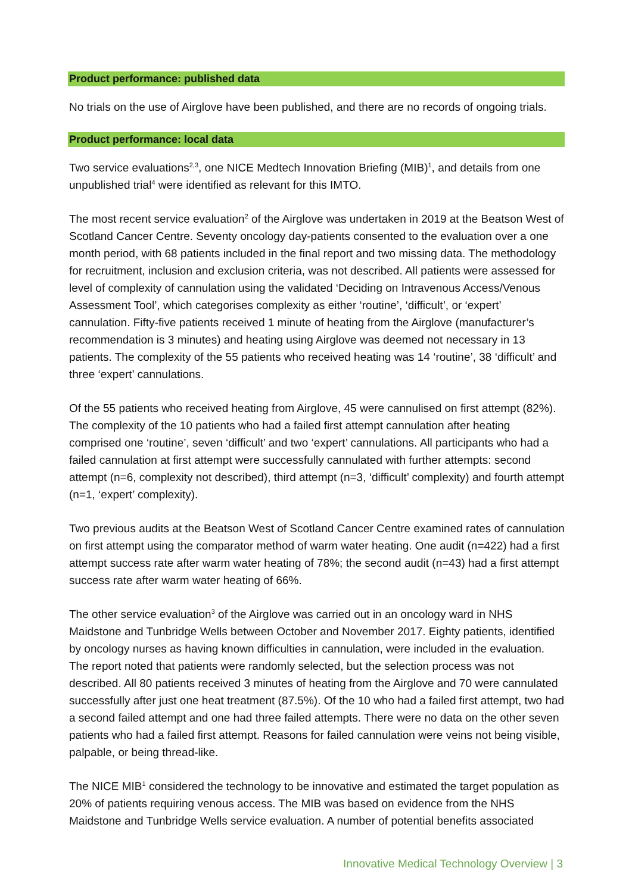Product performance: published data
No trials on the use of Airglove have been published, and there are no records of ongoing trials.
Product performance: local data
Two service evaluations<sup>2,3</sup>, one NICE Medtech Innovation Briefing (MIB)<sup>1</sup>, and details from one unpublished trial<sup>4</sup> were identified as relevant for this IMTO.
The most recent service evaluation<sup>2</sup> of the Airglove was undertaken in 2019 at the Beatson West of Scotland Cancer Centre. Seventy oncology day-patients consented to the evaluation over a one month period, with 68 patients included in the final report and two missing data. The methodology for recruitment, inclusion and exclusion criteria, was not described. All patients were assessed for level of complexity of cannulation using the validated ‘Deciding on Intravenous Access/Venous Assessment Tool’, which categorises complexity as either ‘routine’, ‘difficult’, or ‘expert’ cannulation. Fifty-five patients received 1 minute of heating from the Airglove (manufacturer’s recommendation is 3 minutes) and heating using Airglove was deemed not necessary in 13 patients. The complexity of the 55 patients who received heating was 14 ‘routine’, 38 ‘difficult’ and three ‘expert’ cannulations.
Of the 55 patients who received heating from Airglove, 45 were cannulised on first attempt (82%). The complexity of the 10 patients who had a failed first attempt cannulation after heating comprised one ‘routine’, seven ‘difficult’ and two ‘expert’ cannulations. All participants who had a failed cannulation at first attempt were successfully cannulated with further attempts: second attempt (n=6, complexity not described), third attempt (n=3, ‘difficult’ complexity) and fourth attempt (n=1, ‘expert’ complexity).
Two previous audits at the Beatson West of Scotland Cancer Centre examined rates of cannulation on first attempt using the comparator method of warm water heating. One audit (n=422) had a first attempt success rate after warm water heating of 78%; the second audit (n=43) had a first attempt success rate after warm water heating of 66%.
The other service evaluation<sup>3</sup> of the Airglove was carried out in an oncology ward in NHS Maidstone and Tunbridge Wells between October and November 2017. Eighty patients, identified by oncology nurses as having known difficulties in cannulation, were included in the evaluation. The report noted that patients were randomly selected, but the selection process was not described. All 80 patients received 3 minutes of heating from the Airglove and 70 were cannulated successfully after just one heat treatment (87.5%). Of the 10 who had a failed first attempt, two had a second failed attempt and one had three failed attempts. There were no data on the other seven patients who had a failed first attempt. Reasons for failed cannulation were veins not being visible, palpable, or being thread-like.
The NICE MIB<sup>1</sup> considered the technology to be innovative and estimated the target population as 20% of patients requiring venous access. The MIB was based on evidence from the NHS Maidstone and Tunbridge Wells service evaluation. A number of potential benefits associated
Innovative Medical Technology Overview | 3